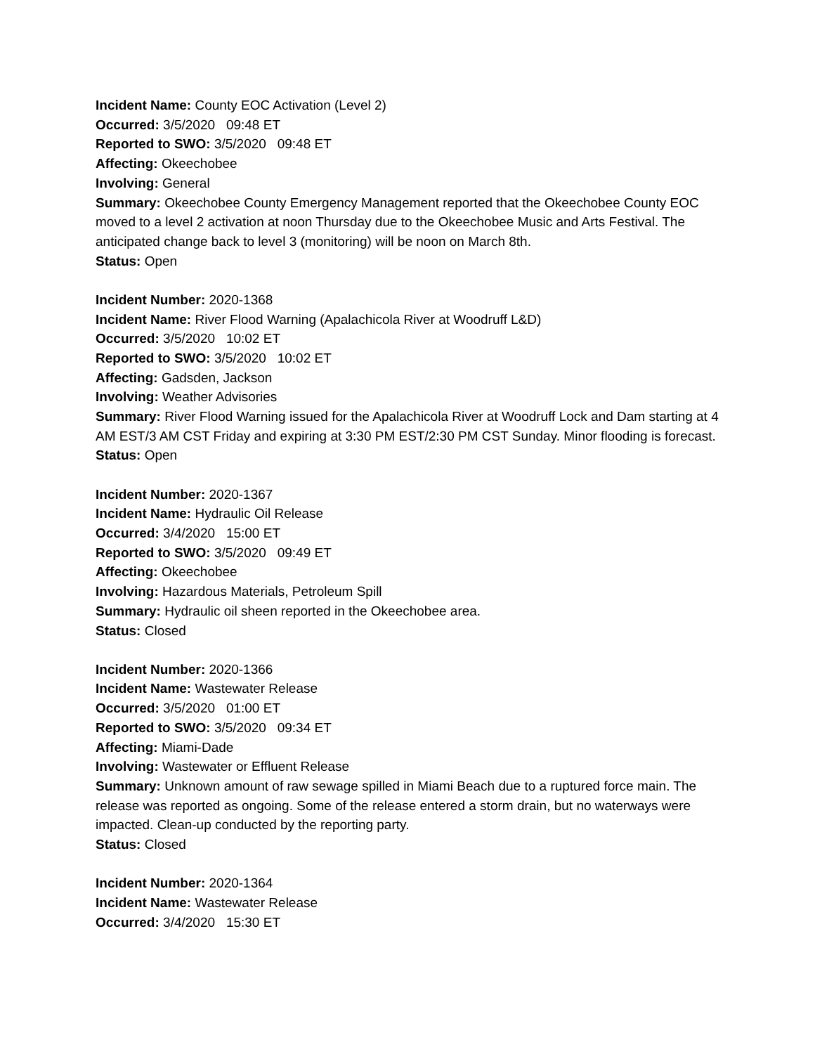Incident Name: County EOC Activation (Level 2)
Occurred: 3/5/2020 09:48 ET
Reported to SWO: 3/5/2020 09:48 ET
Affecting: Okeechobee
Involving: General
Summary: Okeechobee County Emergency Management reported that the Okeechobee County EOC moved to a level 2 activation at noon Thursday due to the Okeechobee Music and Arts Festival. The anticipated change back to level 3 (monitoring) will be noon on March 8th.
Status: Open
Incident Number: 2020-1368
Incident Name: River Flood Warning (Apalachicola River at Woodruff L&D)
Occurred: 3/5/2020 10:02 ET
Reported to SWO: 3/5/2020 10:02 ET
Affecting: Gadsden, Jackson
Involving: Weather Advisories
Summary: River Flood Warning issued for the Apalachicola River at Woodruff Lock and Dam starting at 4 AM EST/3 AM CST Friday and expiring at 3:30 PM EST/2:30 PM CST Sunday. Minor flooding is forecast.
Status: Open
Incident Number: 2020-1367
Incident Name: Hydraulic Oil Release
Occurred: 3/4/2020 15:00 ET
Reported to SWO: 3/5/2020 09:49 ET
Affecting: Okeechobee
Involving: Hazardous Materials, Petroleum Spill
Summary: Hydraulic oil sheen reported in the Okeechobee area.
Status: Closed
Incident Number: 2020-1366
Incident Name: Wastewater Release
Occurred: 3/5/2020 01:00 ET
Reported to SWO: 3/5/2020 09:34 ET
Affecting: Miami-Dade
Involving: Wastewater or Effluent Release
Summary: Unknown amount of raw sewage spilled in Miami Beach due to a ruptured force main. The release was reported as ongoing. Some of the release entered a storm drain, but no waterways were impacted. Clean-up conducted by the reporting party.
Status: Closed
Incident Number: 2020-1364
Incident Name: Wastewater Release
Occurred: 3/4/2020 15:30 ET